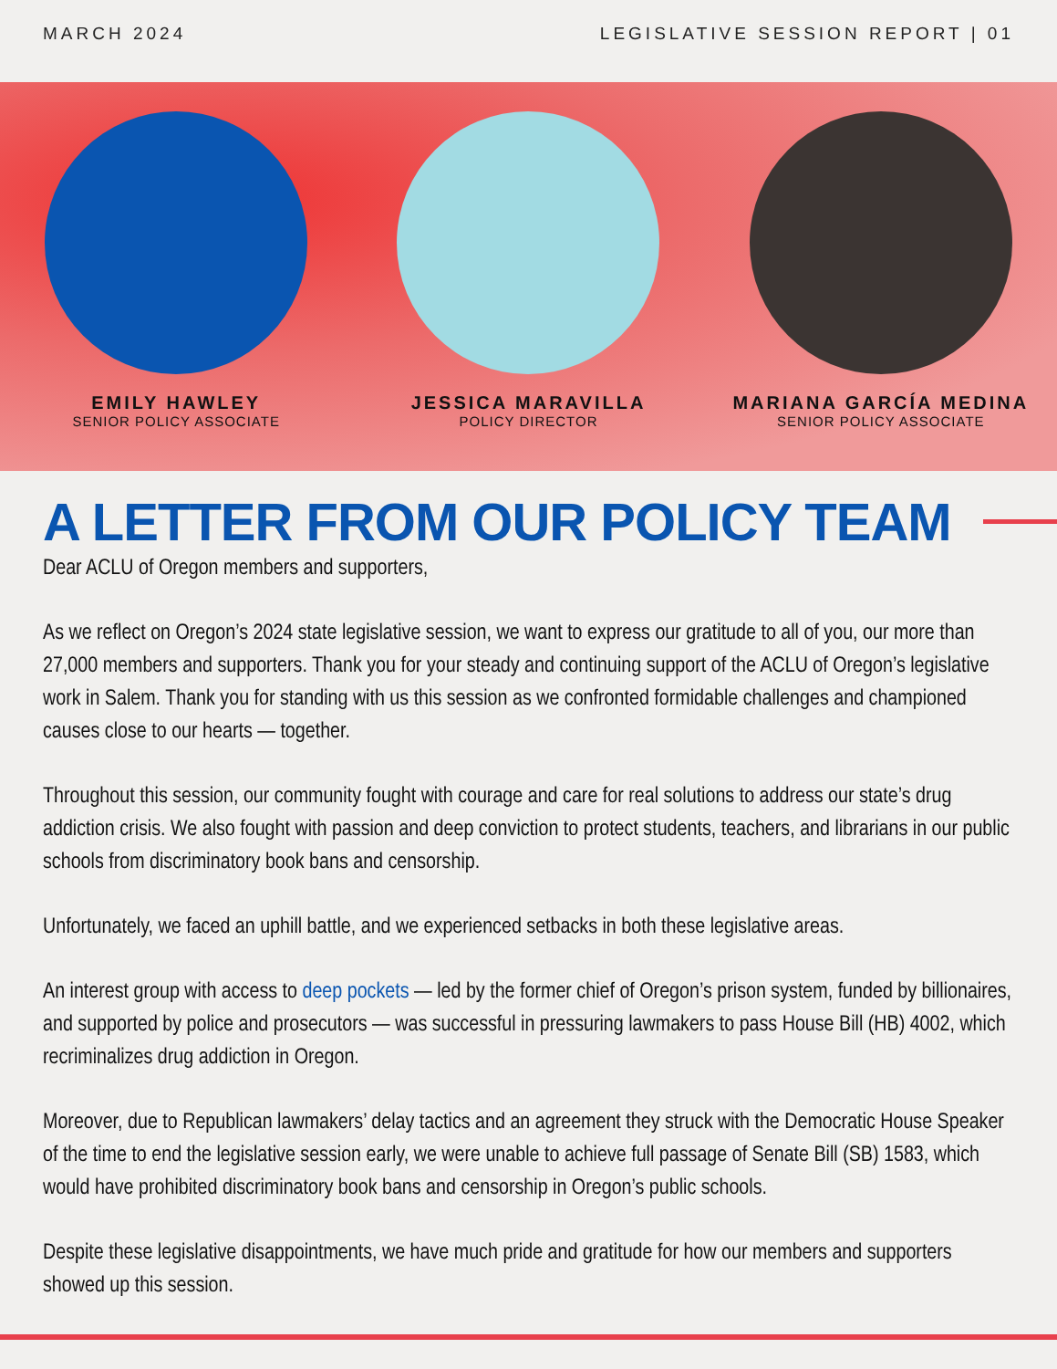MARCH 2024 LEGISLATIVE SESSION REPORT | 01
EMILY HAWLEY
SENIOR POLICY ASSOCIATE
JESSICA MARAVILLA
POLICY DIRECTOR
MARIANA GARCÍA MEDINA
SENIOR POLICY ASSOCIATE
A LETTER FROM OUR POLICY TEAM
Dear ACLU of Oregon members and supporters,
As we reflect on Oregon’s 2024 state legislative session, we want to express our gratitude to all of you, our more than 27,000 members and supporters. Thank you for your steady and continuing support of the ACLU of Oregon’s legislative work in Salem. Thank you for standing with us this session as we confronted formidable challenges and championed causes close to our hearts — together.
Throughout this session, our community fought with courage and care for real solutions to address our state’s drug addiction crisis. We also fought with passion and deep conviction to protect students, teachers, and librarians in our public schools from discriminatory book bans and censorship.
Unfortunately, we faced an uphill battle, and we experienced setbacks in both these legislative areas.
An interest group with access to deep pockets — led by the former chief of Oregon’s prison system, funded by billionaires, and supported by police and prosecutors — was successful in pressuring lawmakers to pass House Bill (HB) 4002, which recriminalizes drug addiction in Oregon.
Moreover, due to Republican lawmakers’ delay tactics and an agreement they struck with the Democratic House Speaker of the time to end the legislative session early, we were unable to achieve full passage of Senate Bill (SB) 1583, which would have prohibited discriminatory book bans and censorship in Oregon’s public schools.
Despite these legislative disappointments, we have much pride and gratitude for how our members and supporters showed up this session.